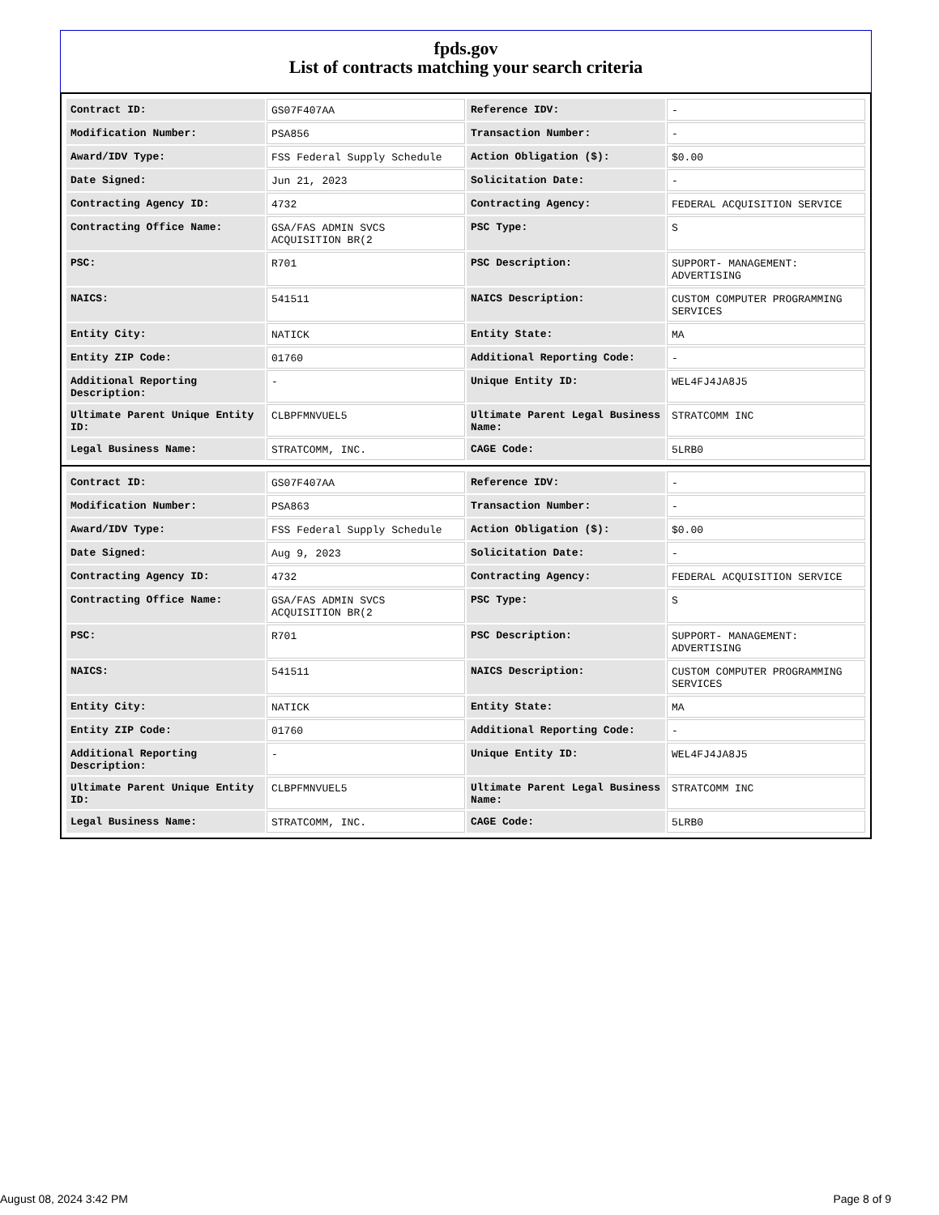fpds.gov
List of contracts matching your search criteria
| Contract ID: | GS07F407AA | Reference IDV: | - |
| Modification Number: | PSA856 | Transaction Number: | - |
| Award/IDV Type: | FSS Federal Supply Schedule | Action Obligation ($): | $0.00 |
| Date Signed: | Jun 21, 2023 | Solicitation Date: | - |
| Contracting Agency ID: | 4732 | Contracting Agency: | FEDERAL ACQUISITION SERVICE |
| Contracting Office Name: | GSA/FAS ADMIN SVCS ACQUISITION BR(2 | PSC Type: | S |
| PSC: | R701 | PSC Description: | SUPPORT- MANAGEMENT: ADVERTISING |
| NAICS: | 541511 | NAICS Description: | CUSTOM COMPUTER PROGRAMMING SERVICES |
| Entity City: | NATICK | Entity State: | MA |
| Entity ZIP Code: | 01760 | Additional Reporting Code: | - |
| Additional Reporting Description: | - | Unique Entity ID: | WEL4FJ4JA8J5 |
| Ultimate Parent Unique Entity ID: | CLBPFMNVUEL5 | Ultimate Parent Legal Business Name: | STRATCOMM INC |
| Legal Business Name: | STRATCOMM, INC. | CAGE Code: | 5LRB0 |
| Contract ID: | GS07F407AA | Reference IDV: | - |
| Modification Number: | PSA863 | Transaction Number: | - |
| Award/IDV Type: | FSS Federal Supply Schedule | Action Obligation ($): | $0.00 |
| Date Signed: | Aug 9, 2023 | Solicitation Date: | - |
| Contracting Agency ID: | 4732 | Contracting Agency: | FEDERAL ACQUISITION SERVICE |
| Contracting Office Name: | GSA/FAS ADMIN SVCS ACQUISITION BR(2 | PSC Type: | S |
| PSC: | R701 | PSC Description: | SUPPORT- MANAGEMENT: ADVERTISING |
| NAICS: | 541511 | NAICS Description: | CUSTOM COMPUTER PROGRAMMING SERVICES |
| Entity City: | NATICK | Entity State: | MA |
| Entity ZIP Code: | 01760 | Additional Reporting Code: | - |
| Additional Reporting Description: | - | Unique Entity ID: | WEL4FJ4JA8J5 |
| Ultimate Parent Unique Entity ID: | CLBPFMNVUEL5 | Ultimate Parent Legal Business Name: | STRATCOMM INC |
| Legal Business Name: | STRATCOMM, INC. | CAGE Code: | 5LRB0 |
August 08, 2024 3:42 PM Page 8 of 9